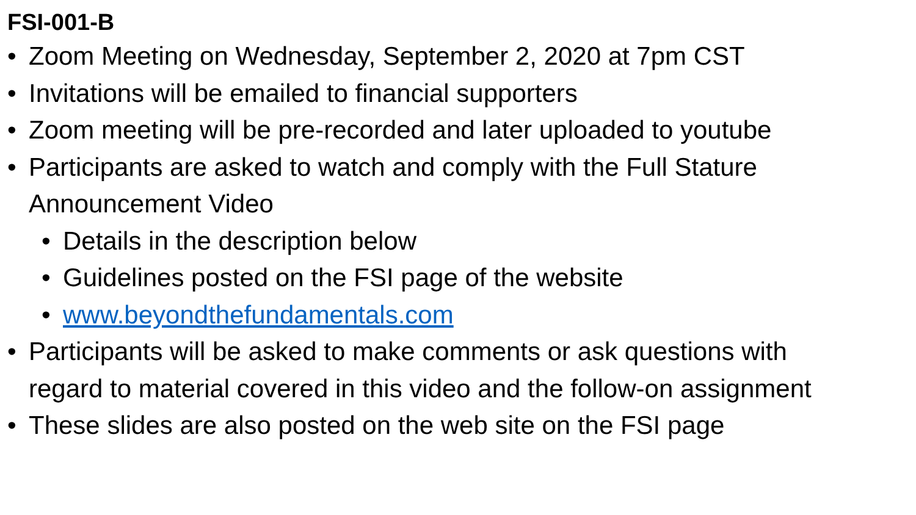FSI-001-B
• Zoom Meeting on Wednesday, September 2, 2020 at 7pm CST
• Invitations will be emailed to financial supporters
• Zoom meeting will be pre-recorded and later uploaded to youtube
• Participants are asked to watch and comply with the Full Stature
Announcement Video
• Details in the description below
• Guidelines posted on the FSI page of the website
• www.beyondthefundamentals.com
• Participants will be asked to make comments or ask questions with
regard to material covered in this video and the follow-on assignment
• These slides are also posted on the web site on the FSI page